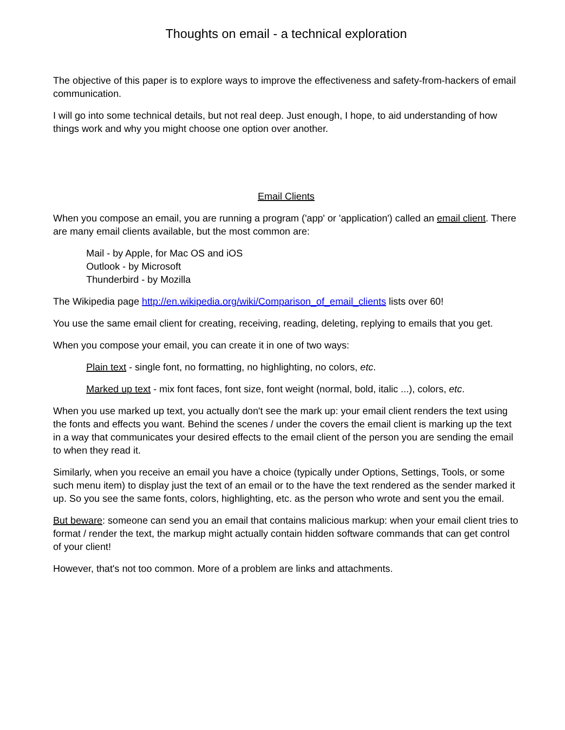Thoughts on email - a technical exploration
The objective of this paper is to explore ways to improve the effectiveness and safety-from-hackers of email communication.
I will go into some technical details, but not real deep. Just enough, I hope, to aid understanding of how things work and why you might choose one option over another.
Email Clients
When you compose an email, you are running a program ('app' or 'application') called an email client. There are many email clients available, but the most common are:
Mail - by Apple, for Mac OS and iOS
Outlook - by Microsoft
Thunderbird - by Mozilla
The Wikipedia page http://en.wikipedia.org/wiki/Comparison_of_email_clients lists over 60!
You use the same email client for creating, receiving, reading, deleting, replying to emails that you get.
When you compose your email, you can create it in one of two ways:
Plain text - single font, no formatting, no highlighting, no colors, etc.
Marked up text - mix font faces, font size, font weight (normal, bold, italic ...), colors, etc.
When you use marked up text, you actually don't see the mark up: your email client renders the text using the fonts and effects you want. Behind the scenes / under the covers the email client is marking up the text in a way that communicates your desired effects to the email client of the person you are sending the email to when they read it.
Similarly, when you receive an email you have a choice (typically under Options, Settings, Tools, or some such menu item) to display just the text of an email or to the have the text rendered as the sender marked it up. So you see the same fonts, colors, highlighting, etc. as the person who wrote and sent you the email.
But beware: someone can send you an email that contains malicious markup: when your email client tries to format / render the text, the markup might actually contain hidden software commands that can get control of your client!
However, that's not too common. More of a problem are links and attachments.